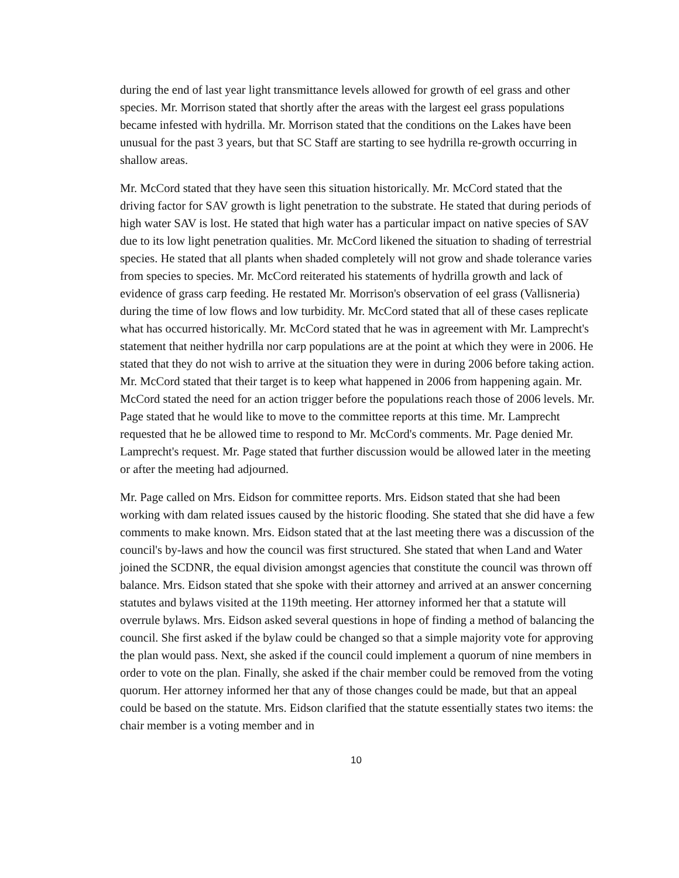during the end of last year light transmittance levels allowed for growth of eel grass and other species. Mr. Morrison stated that shortly after the areas with the largest eel grass populations became infested with hydrilla. Mr. Morrison stated that the conditions on the Lakes have been unusual for the past 3 years, but that SC Staff are starting to see hydrilla re-growth occurring in shallow areas.
Mr. McCord stated that they have seen this situation historically. Mr. McCord stated that the driving factor for SAV growth is light penetration to the substrate. He stated that during periods of high water SAV is lost. He stated that high water has a particular impact on native species of SAV due to its low light penetration qualities. Mr. McCord likened the situation to shading of terrestrial species. He stated that all plants when shaded completely will not grow and shade tolerance varies from species to species. Mr. McCord reiterated his statements of hydrilla growth and lack of evidence of grass carp feeding. He restated Mr. Morrison's observation of eel grass (Vallisneria) during the time of low flows and low turbidity. Mr. McCord stated that all of these cases replicate what has occurred historically. Mr. McCord stated that he was in agreement with Mr. Lamprecht's statement that neither hydrilla nor carp populations are at the point at which they were in 2006. He stated that they do not wish to arrive at the situation they were in during 2006 before taking action. Mr. McCord stated that their target is to keep what happened in 2006 from happening again. Mr. McCord stated the need for an action trigger before the populations reach those of 2006 levels. Mr. Page stated that he would like to move to the committee reports at this time. Mr. Lamprecht requested that he be allowed time to respond to Mr. McCord's comments. Mr. Page denied Mr. Lamprecht's request. Mr. Page stated that further discussion would be allowed later in the meeting or after the meeting had adjourned.
Mr. Page called on Mrs. Eidson for committee reports. Mrs. Eidson stated that she had been working with dam related issues caused by the historic flooding. She stated that she did have a few comments to make known. Mrs. Eidson stated that at the last meeting there was a discussion of the council's by-laws and how the council was first structured. She stated that when Land and Water joined the SCDNR, the equal division amongst agencies that constitute the council was thrown off balance. Mrs. Eidson stated that she spoke with their attorney and arrived at an answer concerning statutes and bylaws visited at the 119th meeting. Her attorney informed her that a statute will overrule bylaws. Mrs. Eidson asked several questions in hope of finding a method of balancing the council. She first asked if the bylaw could be changed so that a simple majority vote for approving the plan would pass. Next, she asked if the council could implement a quorum of nine members in order to vote on the plan. Finally, she asked if the chair member could be removed from the voting quorum. Her attorney informed her that any of those changes could be made, but that an appeal could be based on the statute. Mrs. Eidson clarified that the statute essentially states two items: the chair member is a voting member and in
10